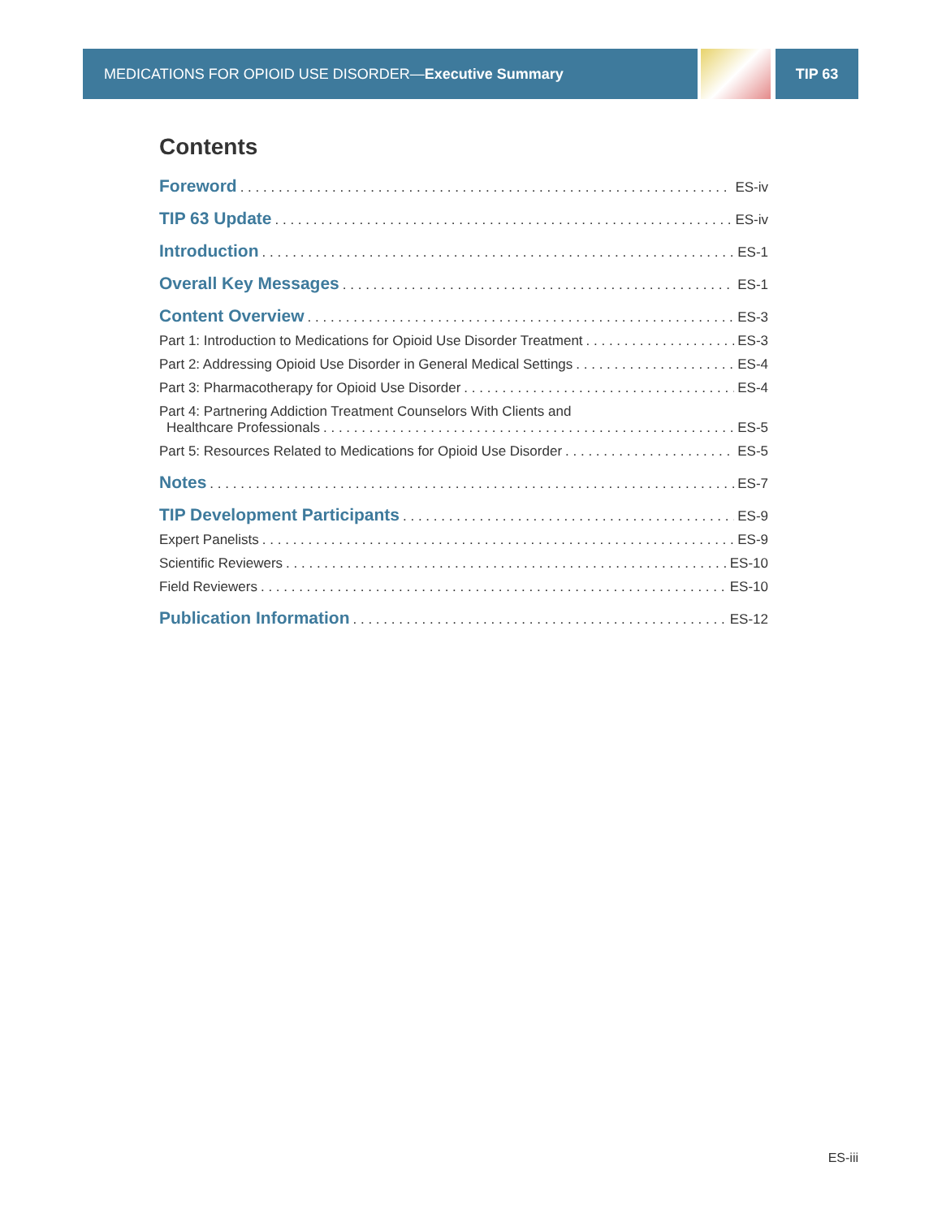MEDICATIONS FOR OPIOID USE DISORDER— Executive Summary TIP 63
Contents
Foreword ES-iv
TIP 63 Update ES-iv
Introduction ES-1
Overall Key Messages ES-1
Content Overview ES-3
Part 1: Introduction to Medications for Opioid Use Disorder Treatment ES-3
Part 2: Addressing Opioid Use Disorder in General Medical Settings ES-4
Part 3: Pharmacotherapy for Opioid Use Disorder ES-4
Part 4: Partnering Addiction Treatment Counselors With Clients and
Healthcare Professionals ES-5
Part 5: Resources Related to Medications for Opioid Use Disorder ES-5
Notes ES-7
TIP Development Participants ES-9
Expert Panelists ES-9
Scientific Reviewers ES-10
Field Reviewers ES-10
Publication Information ES-12
ES-iii